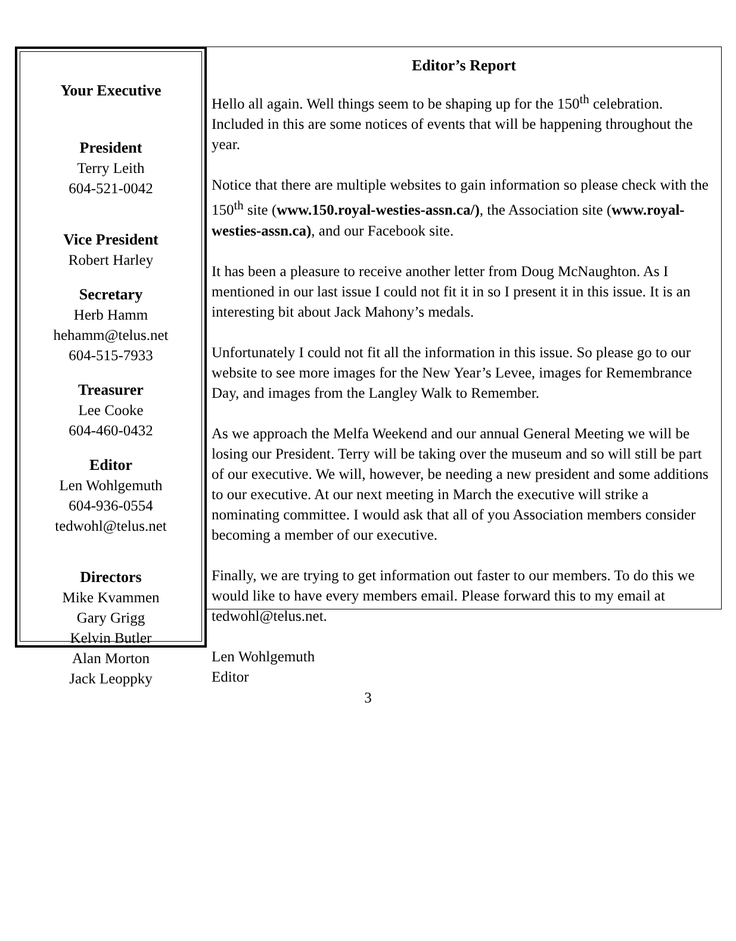Your Executive
President
Terry Leith
604-521-0042
Vice President
Robert Harley
Secretary
Herb Hamm
hehamm@telus.net
604-515-7933
Treasurer
Lee Cooke
604-460-0432
Editor
Len Wohlgemuth
604-936-0554
tedwohl@telus.net
Directors
Mike Kvammen
Gary Grigg
Kelvin Butler
Alan Morton
Jack Leoppky
Editor’s Report
Hello all again. Well things seem to be shaping up for the 150<sup>th</sup> celebration. Included in this are some notices of events that will be happening throughout the year.
Notice that there are multiple websites to gain information so please check with the 150<sup>th</sup> site (www.150.royal-westies-assn.ca/), the Association site (www.royal-westies-assn.ca), and our Facebook site.
It has been a pleasure to receive another letter from Doug McNaughton. As I mentioned in our last issue I could not fit it in so I present it in this issue. It is an interesting bit about Jack Mahony’s medals.
Unfortunately I could not fit all the information in this issue. So please go to our website to see more images for the New Year’s Levee, images for Remembrance Day, and images from the Langley Walk to Remember.
As we approach the Melfa Weekend and our annual General Meeting we will be losing our President. Terry will be taking over the museum and so will still be part of our executive. We will, however, be needing a new president and some additions to our executive. At our next meeting in March the executive will strike a nominating committee. I would ask that all of you Association members consider becoming a member of our executive.
Finally, we are trying to get information out faster to our members. To do this we would like to have every members email. Please forward this to my email at tedwohl@telus.net.
Len Wohlgemuth
Editor
3